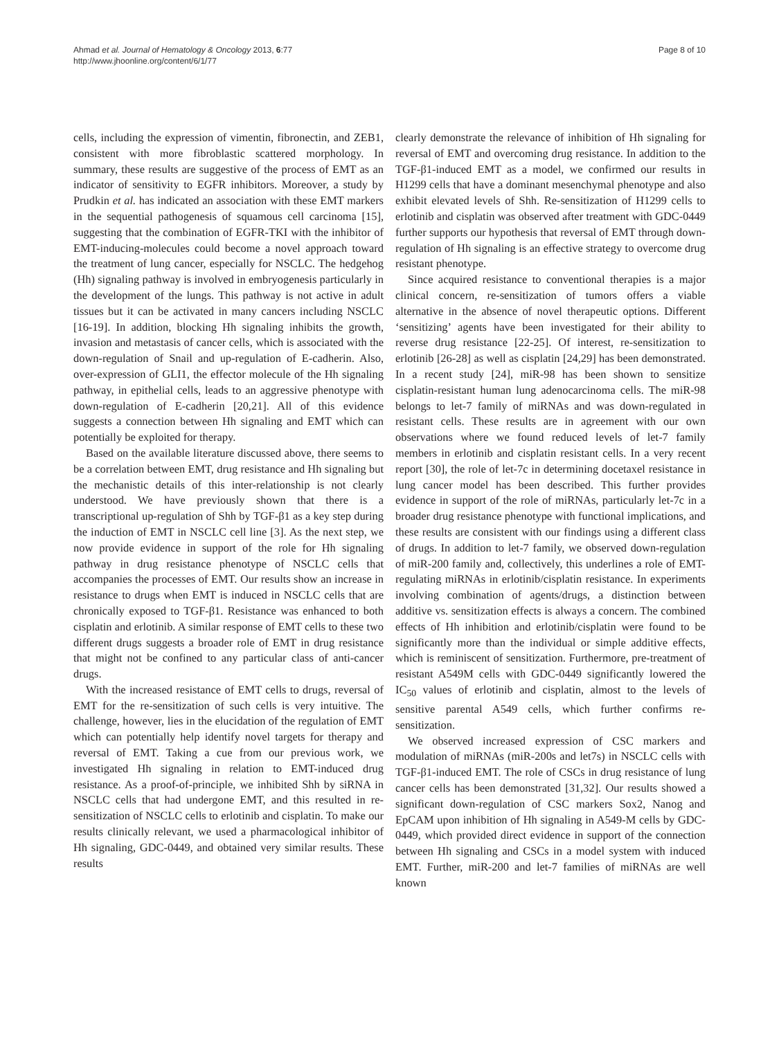Ahmad et al. Journal of Hematology & Oncology 2013, 6:77
http://www.jhoonline.org/content/6/1/77
Page 8 of 10
cells, including the expression of vimentin, fibronectin, and ZEB1, consistent with more fibroblastic scattered morphology. In summary, these results are suggestive of the process of EMT as an indicator of sensitivity to EGFR inhibitors. Moreover, a study by Prudkin et al. has indicated an association with these EMT markers in the sequential pathogenesis of squamous cell carcinoma [15], suggesting that the combination of EGFR-TKI with the inhibitor of EMT-inducing-molecules could become a novel approach toward the treatment of lung cancer, especially for NSCLC. The hedgehog (Hh) signaling pathway is involved in embryogenesis particularly in the development of the lungs. This pathway is not active in adult tissues but it can be activated in many cancers including NSCLC [16-19]. In addition, blocking Hh signaling inhibits the growth, invasion and metastasis of cancer cells, which is associated with the down-regulation of Snail and up-regulation of E-cadherin. Also, over-expression of GLI1, the effector molecule of the Hh signaling pathway, in epithelial cells, leads to an aggressive phenotype with down-regulation of E-cadherin [20,21]. All of this evidence suggests a connection between Hh signaling and EMT which can potentially be exploited for therapy.
Based on the available literature discussed above, there seems to be a correlation between EMT, drug resistance and Hh signaling but the mechanistic details of this inter-relationship is not clearly understood. We have previously shown that there is a transcriptional up-regulation of Shh by TGF-β1 as a key step during the induction of EMT in NSCLC cell line [3]. As the next step, we now provide evidence in support of the role for Hh signaling pathway in drug resistance phenotype of NSCLC cells that accompanies the processes of EMT. Our results show an increase in resistance to drugs when EMT is induced in NSCLC cells that are chronically exposed to TGF-β1. Resistance was enhanced to both cisplatin and erlotinib. A similar response of EMT cells to these two different drugs suggests a broader role of EMT in drug resistance that might not be confined to any particular class of anti-cancer drugs.
With the increased resistance of EMT cells to drugs, reversal of EMT for the re-sensitization of such cells is very intuitive. The challenge, however, lies in the elucidation of the regulation of EMT which can potentially help identify novel targets for therapy and reversal of EMT. Taking a cue from our previous work, we investigated Hh signaling in relation to EMT-induced drug resistance. As a proof-of-principle, we inhibited Shh by siRNA in NSCLC cells that had undergone EMT, and this resulted in re-sensitization of NSCLC cells to erlotinib and cisplatin. To make our results clinically relevant, we used a pharmacological inhibitor of Hh signaling, GDC-0449, and obtained very similar results. These results
clearly demonstrate the relevance of inhibition of Hh signaling for reversal of EMT and overcoming drug resistance. In addition to the TGF-β1-induced EMT as a model, we confirmed our results in H1299 cells that have a dominant mesenchymal phenotype and also exhibit elevated levels of Shh. Re-sensitization of H1299 cells to erlotinib and cisplatin was observed after treatment with GDC-0449 further supports our hypothesis that reversal of EMT through down-regulation of Hh signaling is an effective strategy to overcome drug resistant phenotype.
Since acquired resistance to conventional therapies is a major clinical concern, re-sensitization of tumors offers a viable alternative in the absence of novel therapeutic options. Different ‘sensitizing’ agents have been investigated for their ability to reverse drug resistance [22-25]. Of interest, re-sensitization to erlotinib [26-28] as well as cisplatin [24,29] has been demonstrated. In a recent study [24], miR-98 has been shown to sensitize cisplatin-resistant human lung adenocarcinoma cells. The miR-98 belongs to let-7 family of miRNAs and was down-regulated in resistant cells. These results are in agreement with our own observations where we found reduced levels of let-7 family members in erlotinib and cisplatin resistant cells. In a very recent report [30], the role of let-7c in determining docetaxel resistance in lung cancer model has been described. This further provides evidence in support of the role of miRNAs, particularly let-7c in a broader drug resistance phenotype with functional implications, and these results are consistent with our findings using a different class of drugs. In addition to let-7 family, we observed down-regulation of miR-200 family and, collectively, this underlines a role of EMT-regulating miRNAs in erlotinib/cisplatin resistance. In experiments involving combination of agents/drugs, a distinction between additive vs. sensitization effects is always a concern. The combined effects of Hh inhibition and erlotinib/cisplatin were found to be significantly more than the individual or simple additive effects, which is reminiscent of sensitization. Furthermore, pre-treatment of resistant A549M cells with GDC-0449 significantly lowered the IC<sub>50</sub> values of erlotinib and cisplatin, almost to the levels of sensitive parental A549 cells, which further confirms re-sensitization.
We observed increased expression of CSC markers and modulation of miRNAs (miR-200s and let7s) in NSCLC cells with TGF-β1-induced EMT. The role of CSCs in drug resistance of lung cancer cells has been demonstrated [31,32]. Our results showed a significant down-regulation of CSC markers Sox2, Nanog and EpCAM upon inhibition of Hh signaling in A549-M cells by GDC-0449, which provided direct evidence in support of the connection between Hh signaling and CSCs in a model system with induced EMT. Further, miR-200 and let-7 families of miRNAs are well known